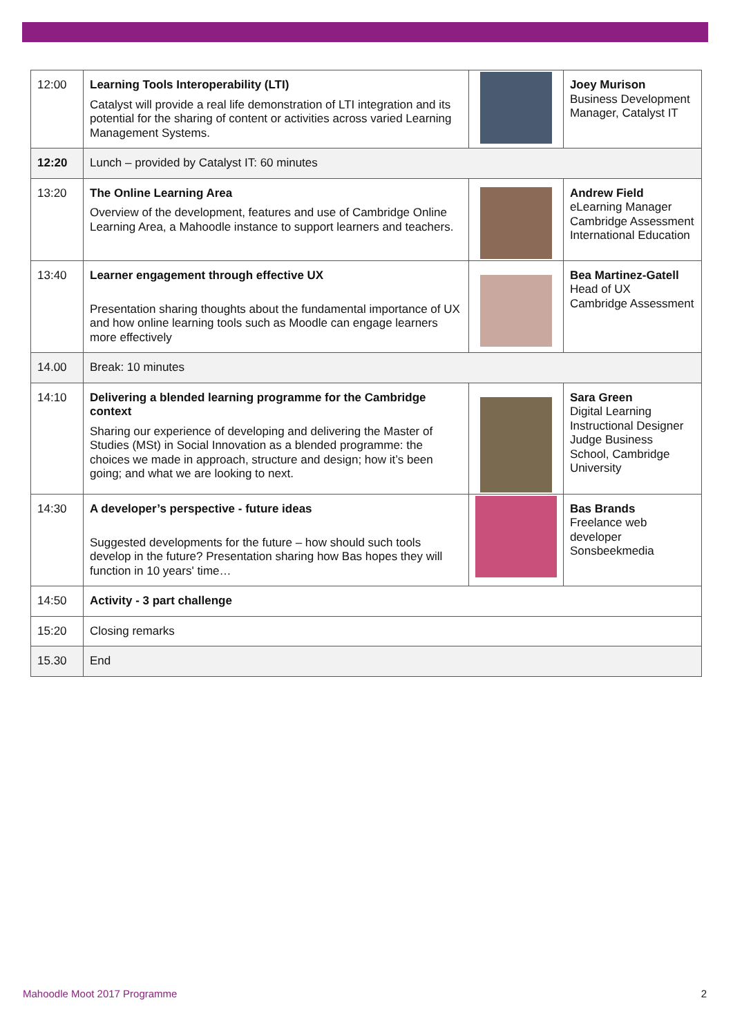| 12:00 | Learning Tools Interoperability (LTI) Catalyst will provide a real life demonstration of LTI integration and its potential for the sharing of content or activities across varied Learning Management Systems. | | Joey Murison Business Development Manager, Catalyst IT |
| 12:20 | Lunch – provided by Catalyst IT: 60 minutes | | |
| 13:20 | The Online Learning Area Overview of the development, features and use of Cambridge Online Learning Area, a Mahoodle instance to support learners and teachers. | | Andrew Field eLearning Manager Cambridge Assessment International Education |
| 13:40 | Learner engagement through effective UX Presentation sharing thoughts about the fundamental importance of UX and how online learning tools such as Moodle can engage learners more effectively | | Bea Martinez-Gatell Head of UX Cambridge Assessment |
| 14.00 | Break: 10 minutes | | |
| 14:10 | Delivering a blended learning programme for the Cambridge context Sharing our experience of developing and delivering the Master of Studies (MSt) in Social Innovation as a blended programme: the choices we made in approach, structure and design; how it’s been going; and what we are looking to next. | | Sara Green Digital Learning Instructional Designer Judge Business School, Cambridge University |
| 14:30 | A developer’s perspective - future ideas Suggested developments for the future – how should such tools develop in the future? Presentation sharing how Bas hopes they will function in 10 years' time… | | Bas Brands Freelance web developer Sonsbeekmedia |
| 14:50 | Activity - 3 part challenge | | |
| 15:20 | Closing remarks | | |
| 15.30 | End | | |
Mahoodle Moot 2017 Programme 2